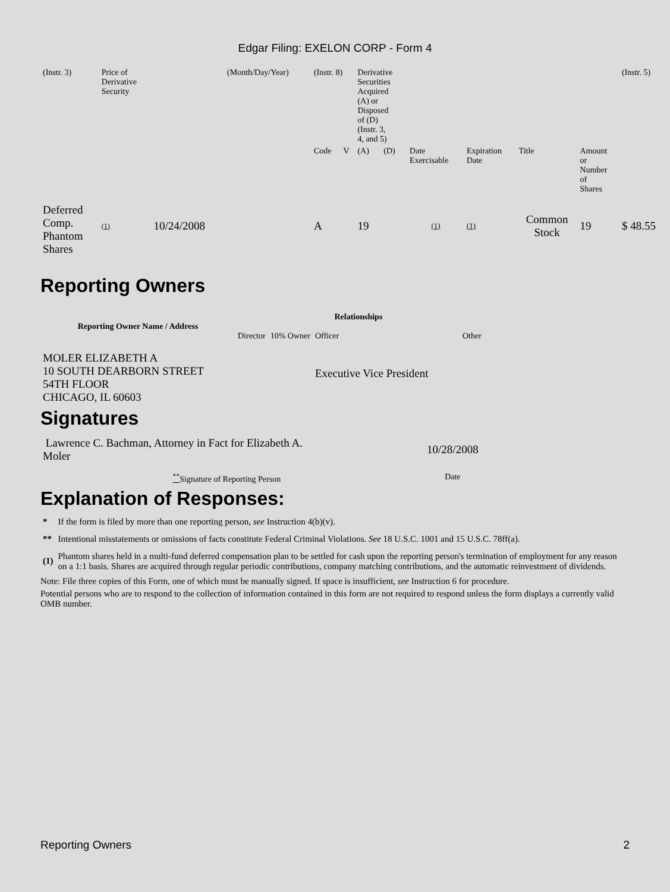Edgar Filing: EXELON CORP - Form 4
| (Instr. 3) | Price of Derivative Security | | (Month/Day/Year) | (Instr. 8) | | Derivative Securities Acquired (A) or Disposed of (D) (Instr. 3, 4, and 5) | | | | | | (Instr. 5) |
| | | | | Code | V | (A) | (D) | Date Exercisable | Expiration Date | Title | Amount or Number of Shares | |
| Deferred Comp. Phantom Shares | (1) | 10/24/2008 | | A | | 19 | | (1) | (1) | Common Stock | 19 | $ 48.55 |
Reporting Owners
| Reporting Owner Name / Address | Relationships | | | |
| --- | --- | --- | --- | --- |
| | Director | 10% Owner | Officer | Other |
| MOLER ELIZABETH A 10 SOUTH DEARBORN STREET 54TH FLOOR CHICAGO, IL 60603 | | | Executive Vice President | |
Signatures
| Lawrence C. Bachman, Attorney in Fact for Elizabeth A. Moler | 10/28/2008 |
| <sup>**</sup> Signature of Reporting Person | Date |
Explanation of Responses:
| * | If the form is filed by more than one reporting person, see Instruction 4(b)(v). |
| ** | Intentional misstatements or omissions of facts constitute Federal Criminal Violations. See 18 U.S.C. 1001 and 15 U.S.C. 78ff(a). |
| (1) | Phantom shares held in a multi-fund deferred compensation plan to be settled for cash upon the reporting person's termination of employment for any reason on a 1:1 basis. Shares are acquired through regular periodic contributions, company matching contributions, and the automatic reinvestment of dividends. |
Note: File three copies of this Form, one of which must be manually signed. If space is insufficient, see Instruction 6 for procedure.
Potential persons who are to respond to the collection of information contained in this form are not required to respond unless the form displays a currently valid OMB number.
Reporting Owners 2